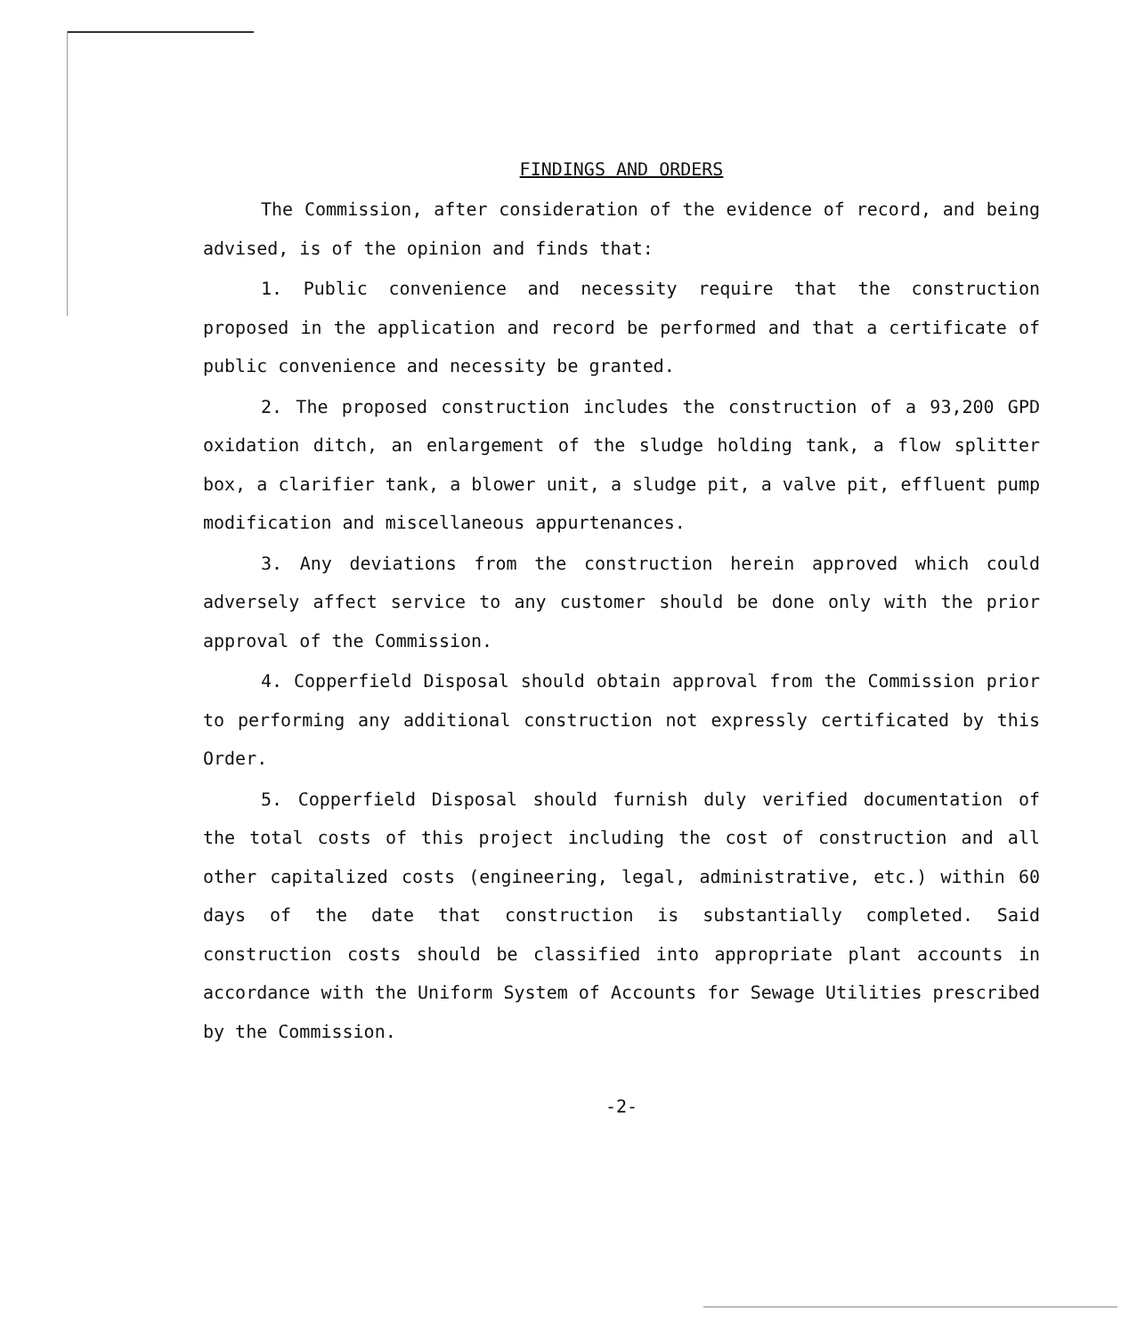FINDINGS AND ORDERS
The Commission, after consideration of the evidence of record, and being advised, is of the opinion and finds that:
1. Public convenience and necessity require that the construction proposed in the application and record be performed and that a certificate of public convenience and necessity be granted.
2. The proposed construction includes the construction of a 93,200 GPD oxidation ditch, an enlargement of the sludge holding tank, a flow splitter box, a clarifier tank, a blower unit, a sludge pit, a valve pit, effluent pump modification and miscellaneous appurtenances.
3. Any deviations from the construction herein approved which could adversely affect service to any customer should be done only with the prior approval of the Commission.
4. Copperfield Disposal should obtain approval from the Commission prior to performing any additional construction not expressly certificated by this Order.
5. Copperfield Disposal should furnish duly verified documentation of the total costs of this project including the cost of construction and all other capitalized costs (engineering, legal, administrative, etc.) within 60 days of the date that construction is substantially completed. Said construction costs should be classified into appropriate plant accounts in accordance with the Uniform System of Accounts for Sewage Utilities prescribed by the Commission.
-2-